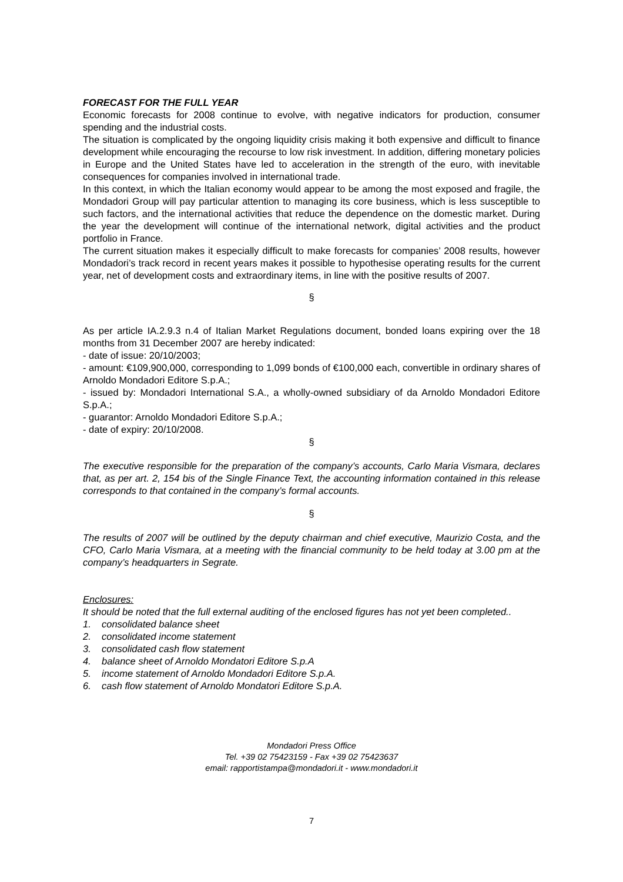FORECAST FOR THE FULL YEAR
Economic forecasts for 2008 continue to evolve, with negative indicators for production, consumer spending and the industrial costs.
The situation is complicated by the ongoing liquidity crisis making it both expensive and difficult to finance development while encouraging the recourse to low risk investment. In addition, differing monetary policies in Europe and the United States have led to acceleration in the strength of the euro, with inevitable consequences for companies involved in international trade.
In this context, in which the Italian economy would appear to be among the most exposed and fragile, the Mondadori Group will pay particular attention to managing its core business, which is less susceptible to such factors, and the international activities that reduce the dependence on the domestic market. During the year the development will continue of the international network, digital activities and the product portfolio in France.
The current situation makes it especially difficult to make forecasts for companies’ 2008 results, however Mondadori’s track record in recent years makes it possible to hypothesise operating results for the current year, net of development costs and extraordinary items, in line with the positive results of 2007.
§
As per article IA.2.9.3 n.4 of Italian Market Regulations document, bonded loans expiring over the 18 months from 31 December 2007 are hereby indicated:
- date of issue: 20/10/2003;
- amount: €109,900,000, corresponding to 1,099 bonds of €100,000 each, convertible in ordinary shares of Arnoldo Mondadori Editore S.p.A.;
- issued by: Mondadori International S.A., a wholly-owned subsidiary of da Arnoldo Mondadori Editore S.p.A.;
- guarantor: Arnoldo Mondadori Editore S.p.A.;
- date of expiry: 20/10/2008.
§
The executive responsible for the preparation of the company’s accounts, Carlo Maria Vismara, declares that, as per art. 2, 154 bis of the Single Finance Text, the accounting information contained in this release corresponds to that contained in the company’s formal accounts.
§
The results of 2007 will be outlined by the deputy chairman and chief executive, Maurizio Costa, and the CFO, Carlo Maria Vismara, at a meeting with the financial community to be held today at 3.00 pm at the company’s headquarters in Segrate.
Enclosures:
It should be noted that the full external auditing of the enclosed figures has not yet been completed..
1. consolidated balance sheet
2. consolidated income statement
3. consolidated cash flow statement
4. balance sheet of Arnoldo Mondatori Editore S.p.A
5. income statement of Arnoldo Mondadori Editore S.p.A.
6. cash flow statement of Arnoldo Mondatori Editore S.p.A.
Mondadori Press Office
Tel. +39 02 75423159 - Fax +39 02 75423637
email: rapportistampa@mondadori.it - www.mondadori.it
7